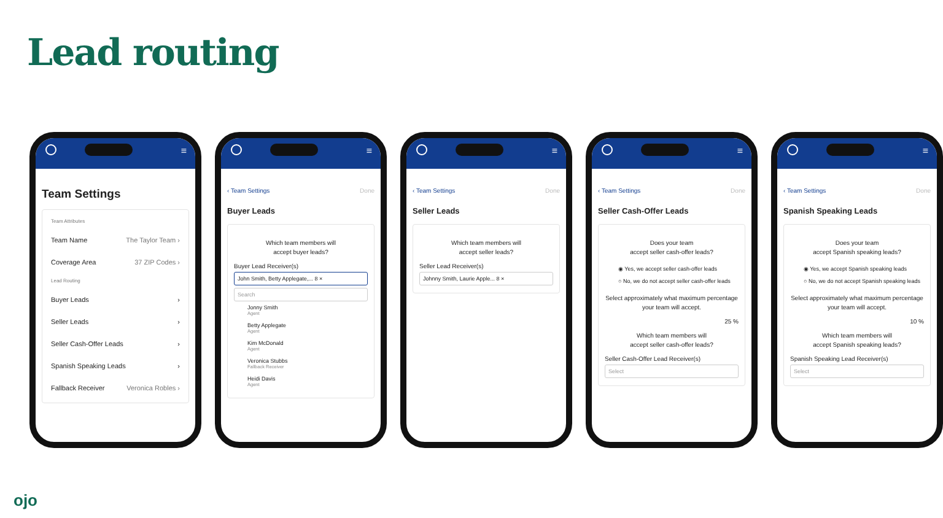Lead routing
≡
Team Settings
Team Attributes
Team Name The Taylor Team ›
Coverage Area 37 ZIP Codes ›
Lead Routing
Buyer Leads ›
Seller Leads ›
Seller Cash-Offer Leads ›
Spanish Speaking Leads ›
Fallback Receiver Veronica Robles ›
≡
‹ Team Settings Done
Buyer Leads
Which team members will
accept buyer leads?
Buyer Lead Receiver(s)
John Smith, Betty Applegate,... 8 ×
Search
Jonny Smith
Agent
Betty Applegate
Agent
Kim McDonald
Agent
Veronica Stubbs
Fallback Receiver
Heidi Davis
Agent
≡
‹ Team Settings Done
Seller Leads
Which team members will
accept seller leads?
Seller Lead Receiver(s)
Johnny Smith, Laurie Apple... 8 ×
≡
‹ Team Settings Done
Seller Cash-Offer Leads
Does your team
accept seller cash-offer leads?
◉ Yes, we accept seller cash-offer leads
○ No, we do not accept seller cash-offer leads
Select approximately what maximum percentage your team will accept.
25 %
Which team members will
accept seller cash-offer leads?
Seller Cash-Offer Lead Receiver(s)
Select
≡
‹ Team Settings Done
Spanish Speaking Leads
Does your team
accept Spanish speaking leads?
◉ Yes, we accept Spanish speaking leads
○ No, we do not accept Spanish speaking leads
Select approximately what maximum percentage your team will accept.
10 %
Which team members will
accept Spanish speaking leads?
Spanish Speaking Lead Receiver(s)
Select
ojo